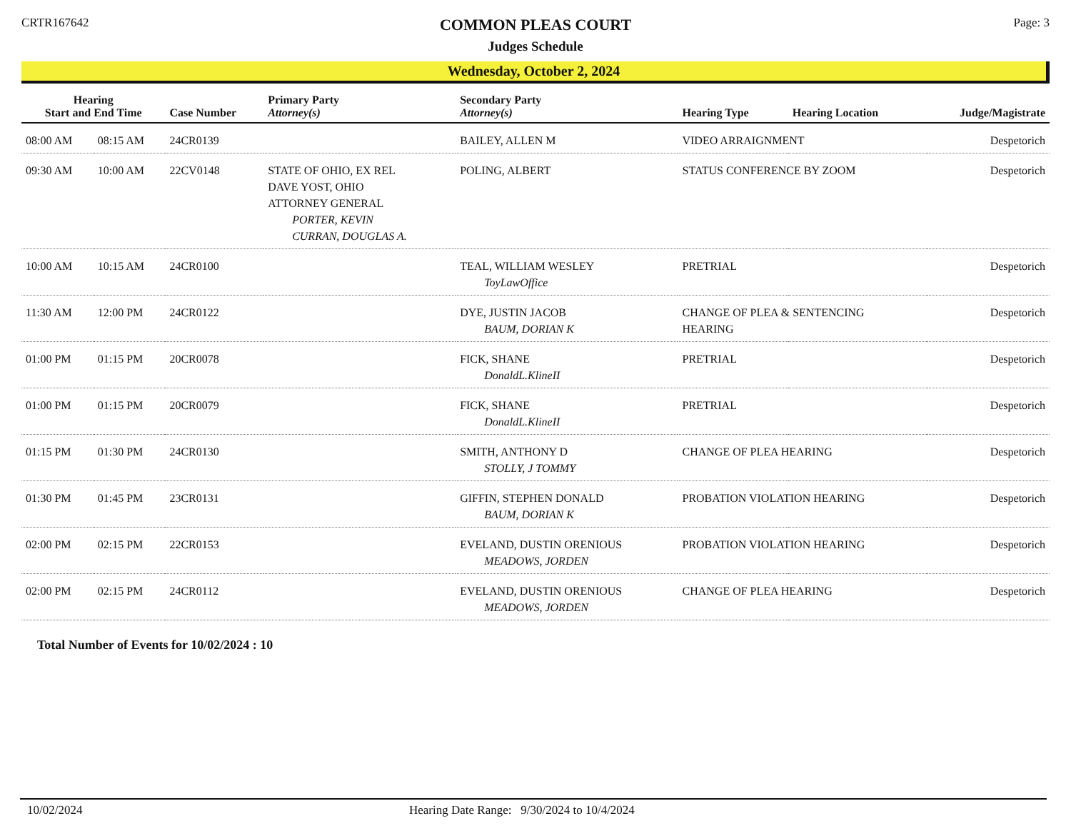CRTR167642
COMMON PLEAS COURT
Judges Schedule
Page: 3
Wednesday, October 2, 2024
| Hearing Start and End Time | | Case Number | Primary Party Attorney(s) | Secondary Party Attorney(s) | Hearing Type | Hearing Location | Judge/Magistrate |
| --- | --- | --- | --- | --- | --- | --- | --- |
| 08:00 AM | 08:15 AM | 24CR0139 | | BAILEY, ALLEN M | VIDEO ARRAIGNMENT | | Despetorich |
| 09:30 AM | 10:00 AM | 22CV0148 | STATE OF OHIO, EX REL DAVE YOST, OHIO ATTORNEY GENERAL PORTER, KEVIN CURRAN, DOUGLAS A. | POLING, ALBERT | STATUS CONFERENCE BY ZOOM | | Despetorich |
| 10:00 AM | 10:15 AM | 24CR0100 | | TEAL, WILLIAM WESLEY ToyLawOffice | PRETRIAL | | Despetorich |
| 11:30 AM | 12:00 PM | 24CR0122 | | DYE, JUSTIN JACOB BAUM, DORIAN K | CHANGE OF PLEA & SENTENCING HEARING | | Despetorich |
| 01:00 PM | 01:15 PM | 20CR0078 | | FICK, SHANE DonaldL.KlineII | PRETRIAL | | Despetorich |
| 01:00 PM | 01:15 PM | 20CR0079 | | FICK, SHANE DonaldL.KlineII | PRETRIAL | | Despetorich |
| 01:15 PM | 01:30 PM | 24CR0130 | | SMITH, ANTHONY D STOLLY, J TOMMY | CHANGE OF PLEA HEARING | | Despetorich |
| 01:30 PM | 01:45 PM | 23CR0131 | | GIFFIN, STEPHEN DONALD BAUM, DORIAN K | PROBATION VIOLATION HEARING | | Despetorich |
| 02:00 PM | 02:15 PM | 22CR0153 | | EVELAND, DUSTIN ORENIOUS MEADOWS, JORDEN | PROBATION VIOLATION HEARING | | Despetorich |
| 02:00 PM | 02:15 PM | 24CR0112 | | EVELAND, DUSTIN ORENIOUS MEADOWS, JORDEN | CHANGE OF PLEA HEARING | | Despetorich |
Total Number of Events for 10/02/2024 : 10
10/02/2024 Hearing Date Range: 9/30/2024 to 10/4/2024